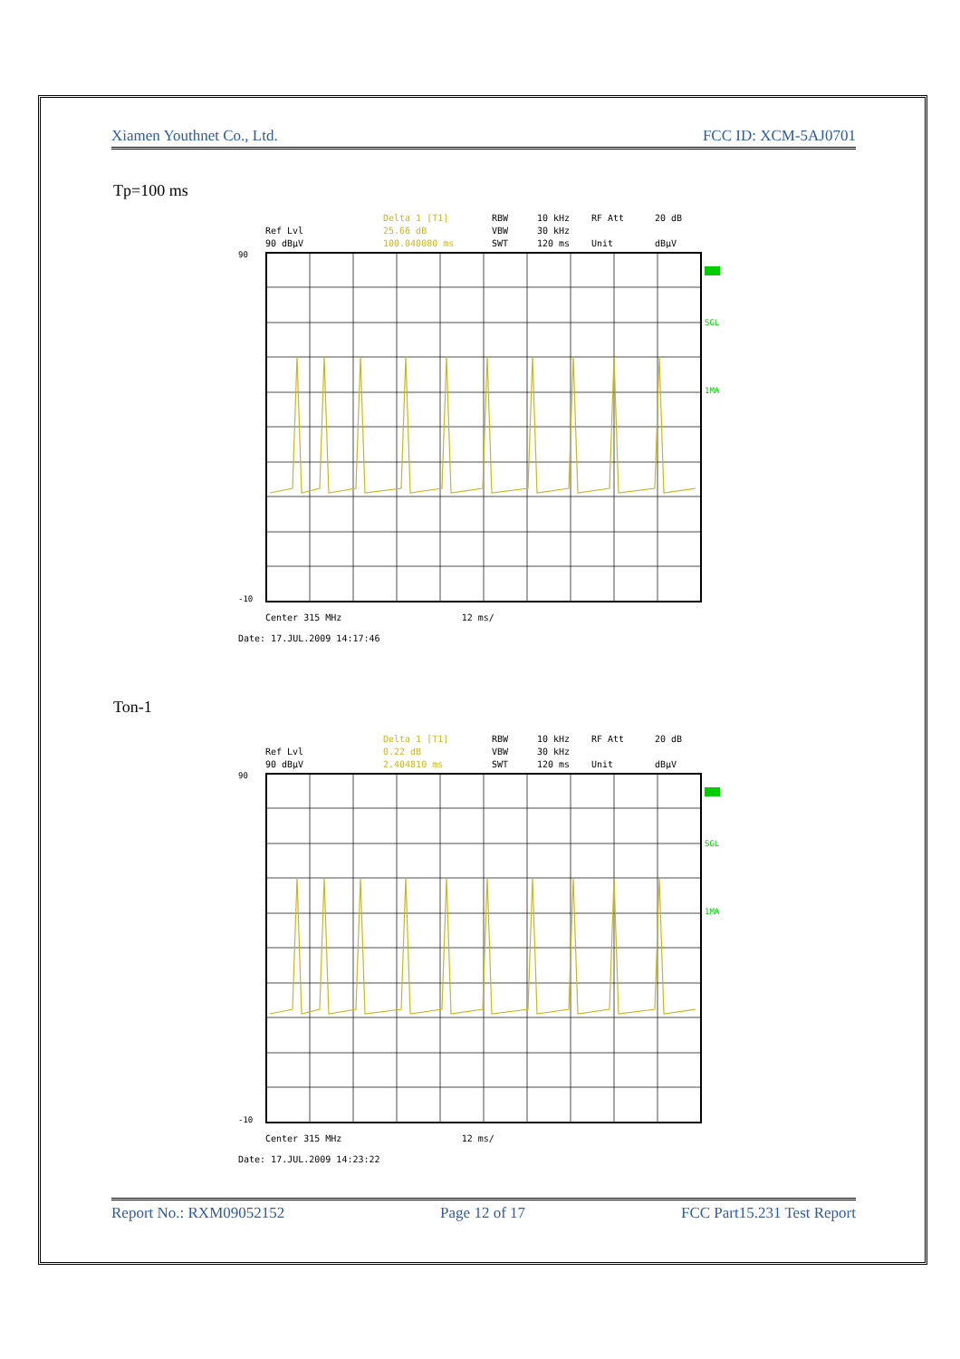Xiamen Youthnet Co., Ltd. FCC ID: XCM-5AJ0701
Tp=100 ms
Delta 1 [T1] RBW 10 kHz RF Att 20 dB Ref Lvl 25.66 dB VBW 30 kHz 90 dBµV 100.040080 ms SWT 120 ms Unit dBµV
90
-10
SGL
1MA
Center 315 MHz 12 ms/
Date: 17.JUL.2009 14:17:46
Ton-1
Delta 1 [T1] RBW 10 kHz RF Att 20 dB Ref Lvl 0.22 dB VBW 30 kHz 90 dBµV 2.404810 ms SWT 120 ms Unit dBµV
90
-10
SGL
1MA
Center 315 MHz 12 ms/
Date: 17.JUL.2009 14:23:22
Report No.: RXM09052152 Page 12 of 17 FCC Part15.231 Test Report